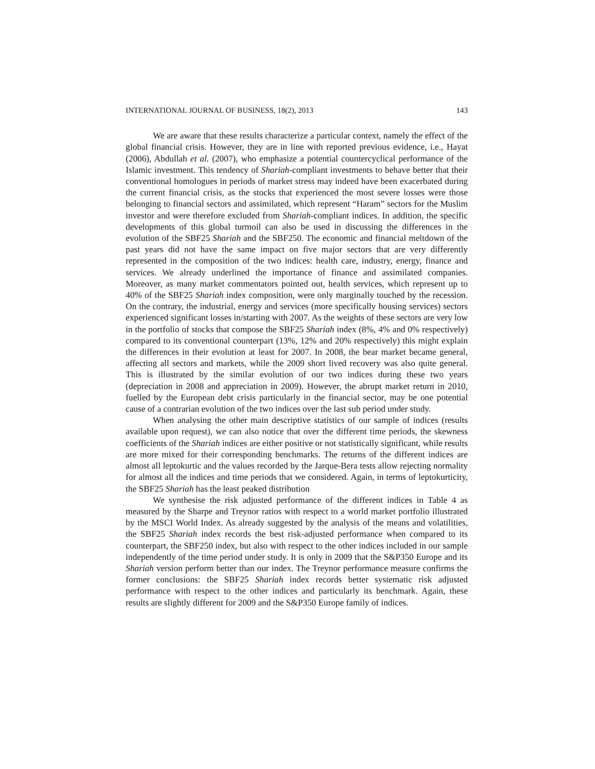INTERNATIONAL JOURNAL OF BUSINESS, 18(2), 2013 143
We are aware that these results characterize a particular context, namely the effect of the global financial crisis. However, they are in line with reported previous evidence, i.e., Hayat (2006), Abdullah et al. (2007), who emphasize a potential countercyclical performance of the Islamic investment. This tendency of Shariah-compliant investments to behave better that their conventional homologues in periods of market stress may indeed have been exacerbated during the current financial crisis, as the stocks that experienced the most severe losses were those belonging to financial sectors and assimilated, which represent “Haram” sectors for the Muslim investor and were therefore excluded from Shariah-compliant indices. In addition, the specific developments of this global turmoil can also be used in discussing the differences in the evolution of the SBF25 Shariah and the SBF250. The economic and financial meltdown of the past years did not have the same impact on five major sectors that are very differently represented in the composition of the two indices: health care, industry, energy, finance and services. We already underlined the importance of finance and assimilated companies. Moreover, as many market commentators pointed out, health services, which represent up to 40% of the SBF25 Shariah index composition, were only marginally touched by the recession. On the contrary, the industrial, energy and services (more specifically housing services) sectors experienced significant losses in/starting with 2007. As the weights of these sectors are very low in the portfolio of stocks that compose the SBF25 Shariah index (8%, 4% and 0% respectively) compared to its conventional counterpart (13%, 12% and 20% respectively) this might explain the differences in their evolution at least for 2007. In 2008, the bear market became general, affecting all sectors and markets, while the 2009 short lived recovery was also quite general. This is illustrated by the similar evolution of our two indices during these two years (depreciation in 2008 and appreciation in 2009). However, the abrupt market return in 2010, fuelled by the European debt crisis particularly in the financial sector, may be one potential cause of a contrarian evolution of the two indices over the last sub period under study.
When analysing the other main descriptive statistics of our sample of indices (results available upon request), we can also notice that over the different time periods, the skewness coefficients of the Shariah indices are either positive or not statistically significant, while results are more mixed for their corresponding benchmarks. The returns of the different indices are almost all leptokurtic and the values recorded by the Jarque-Bera tests allow rejecting normality for almost all the indices and time periods that we considered. Again, in terms of leptokurticity, the SBF25 Shariah has the least peaked distribution
We synthesise the risk adjusted performance of the different indices in Table 4 as measured by the Sharpe and Treynor ratios with respect to a world market portfolio illustrated by the MSCI World Index. As already suggested by the analysis of the means and volatilities, the SBF25 Shariah index records the best risk-adjusted performance when compared to its counterpart, the SBF250 index, but also with respect to the other indices included in our sample independently of the time period under study. It is only in 2009 that the S&P350 Europe and its Shariah version perform better than our index. The Treynor performance measure confirms the former conclusions: the SBF25 Shariah index records better systematic risk adjusted performance with respect to the other indices and particularly its benchmark. Again, these results are slightly different for 2009 and the S&P350 Europe family of indices.